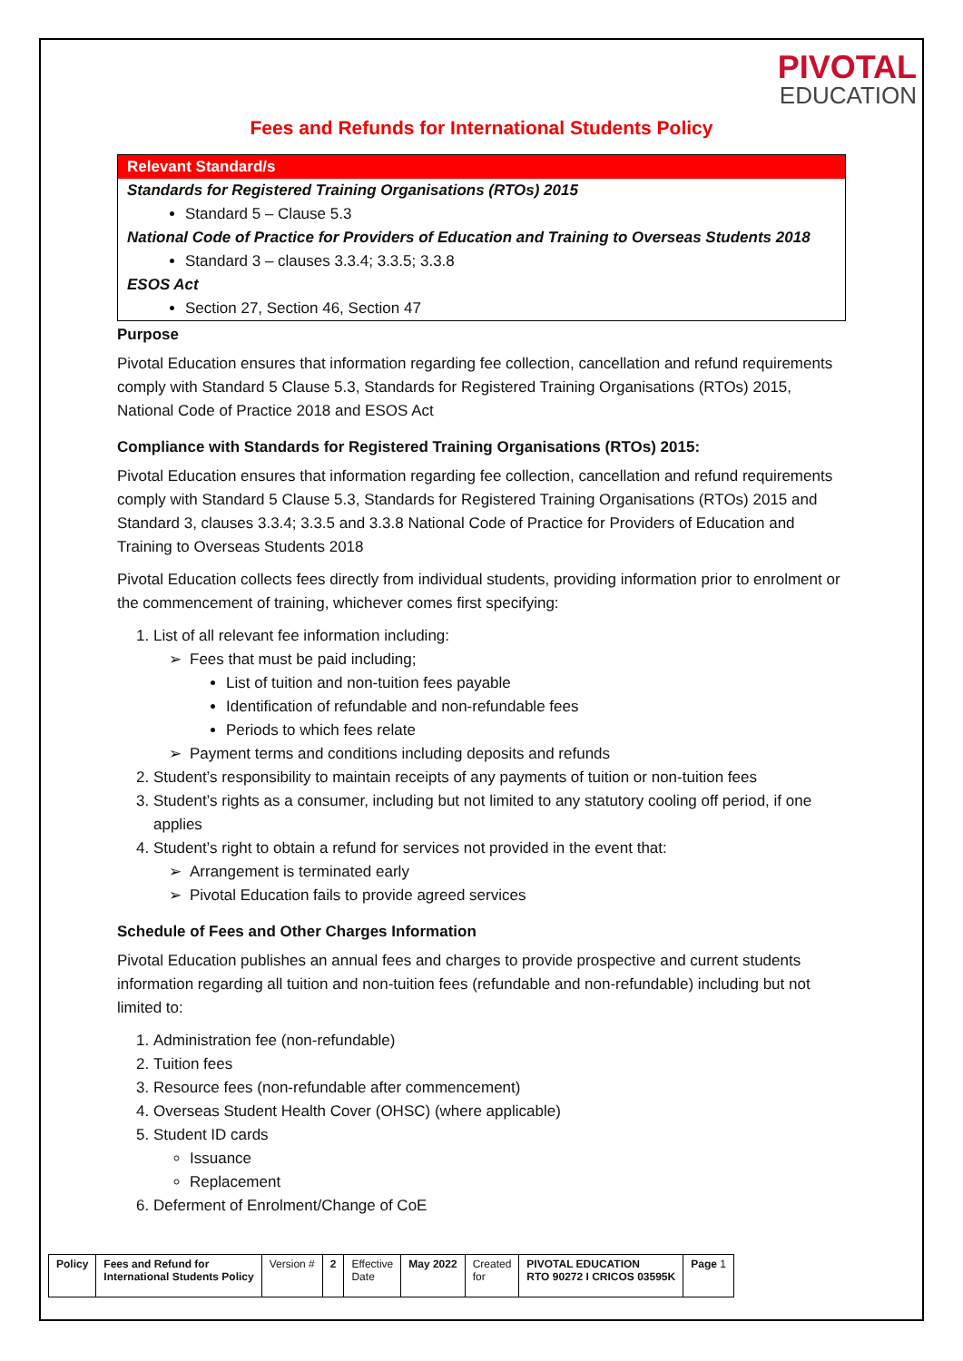PIVOTAL
EDUCATION
Fees and Refunds for International Students Policy
Relevant Standard/s
Standards for Registered Training Organisations (RTOs) 2015
Standard 5 – Clause 5.3
National Code of Practice for Providers of Education and Training to Overseas Students 2018
Standard 3 – clauses 3.3.4; 3.3.5; 3.3.8
ESOS Act
Section 27, Section 46, Section 47
Purpose
Pivotal Education ensures that information regarding fee collection, cancellation and refund requirements comply with Standard 5 Clause 5.3, Standards for Registered Training Organisations (RTOs) 2015, National Code of Practice 2018 and ESOS Act
Compliance with Standards for Registered Training Organisations (RTOs) 2015:
Pivotal Education ensures that information regarding fee collection, cancellation and refund requirements comply with Standard 5 Clause 5.3, Standards for Registered Training Organisations (RTOs) 2015 and Standard 3, clauses 3.3.4; 3.3.5 and 3.3.8 National Code of Practice for Providers of Education and Training to Overseas Students 2018
Pivotal Education collects fees directly from individual students, providing information prior to enrolment or the commencement of training, whichever comes first specifying:
1. List of all relevant fee information including:
Fees that must be paid including;
List of tuition and non-tuition fees payable
Identification of refundable and non-refundable fees
Periods to which fees relate
Payment terms and conditions including deposits and refunds
2. Student’s responsibility to maintain receipts of any payments of tuition or non-tuition fees
3. Student’s rights as a consumer, including but not limited to any statutory cooling off period, if one applies
4. Student’s right to obtain a refund for services not provided in the event that:
Arrangement is terminated early
Pivotal Education fails to provide agreed services
Schedule of Fees and Other Charges Information
Pivotal Education publishes an annual fees and charges to provide prospective and current students information regarding all tuition and non-tuition fees (refundable and non-refundable) including but not limited to:
1. Administration fee (non-refundable)
2. Tuition fees
3. Resource fees (non-refundable after commencement)
4. Overseas Student Health Cover (OHSC) (where applicable)
5. Student ID cards
Issuance
Replacement
6. Deferment of Enrolment/Change of CoE
| Policy | Fees and Refund for International Students Policy | Version # | 2 | Effective Date | May 2022 | Created for | PIVOTAL EDUCATION RTO 90272 I CRICOS 03595K | Page 1 |